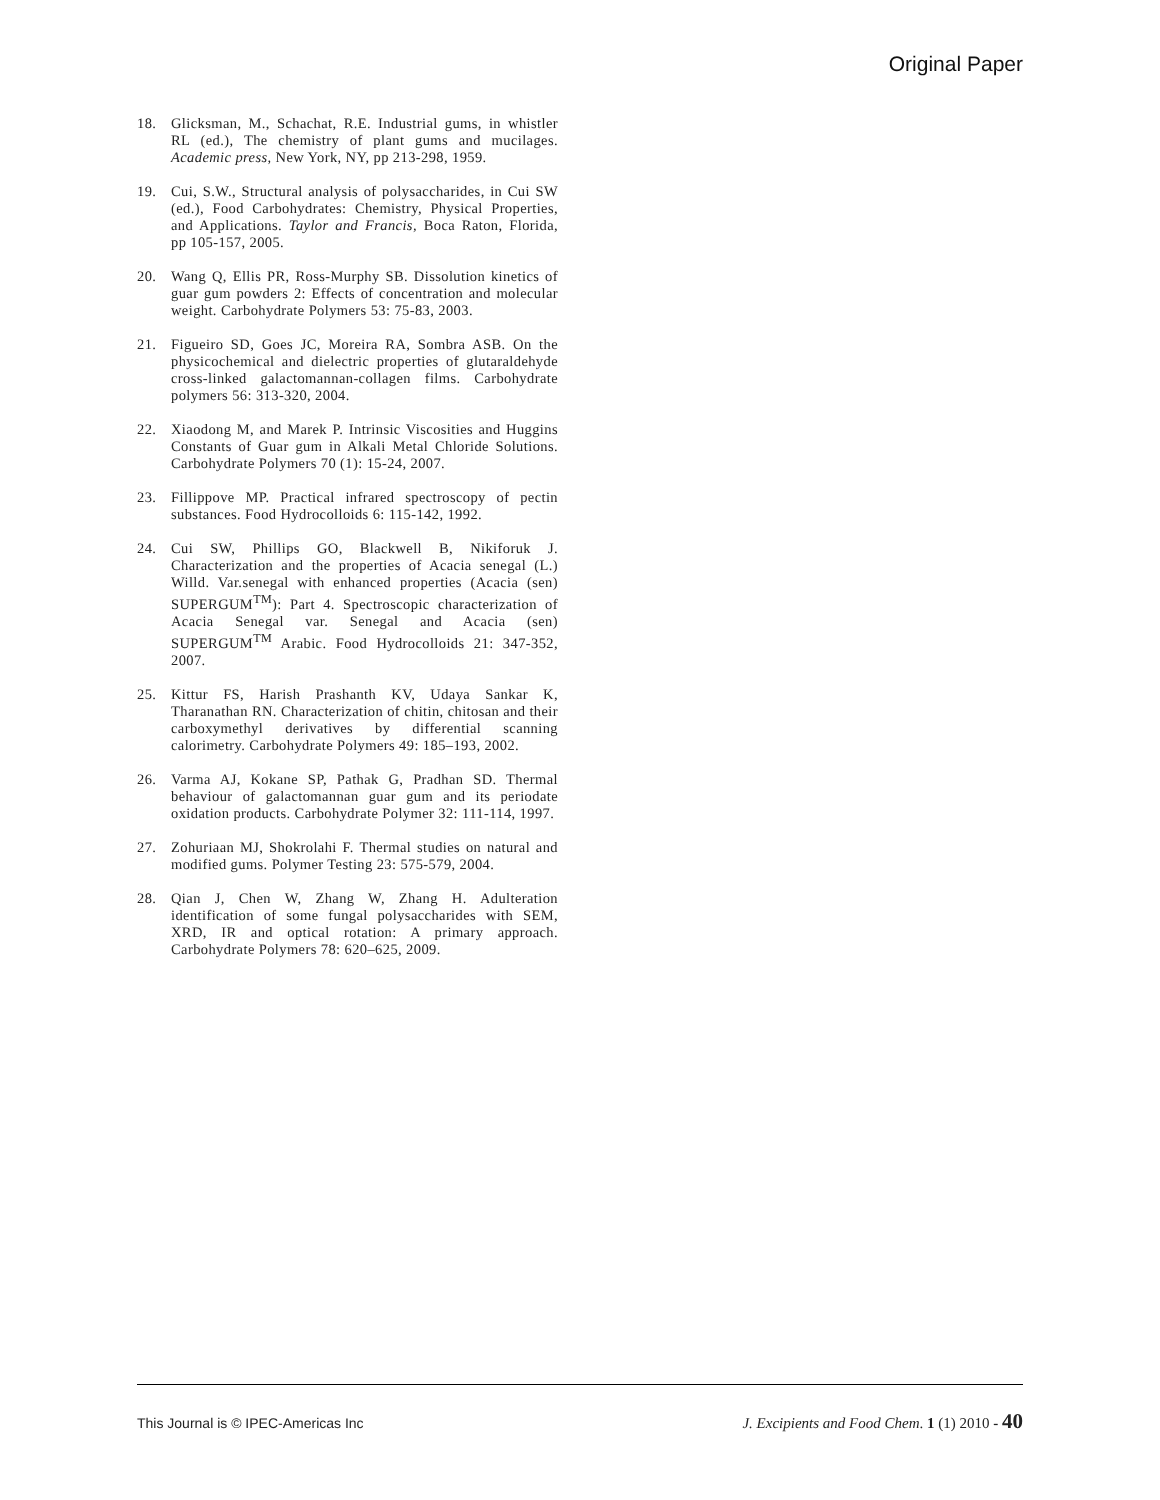Original Paper
18. Glicksman, M., Schachat, R.E. Industrial gums, in whistler RL (ed.), The chemistry of plant gums and mucilages. Academic press, New York, NY, pp 213-298, 1959.
19. Cui, S.W., Structural analysis of polysaccharides, in Cui SW (ed.), Food Carbohydrates: Chemistry, Physical Properties, and Applications. Taylor and Francis, Boca Raton, Florida, pp 105-157, 2005.
20. Wang Q, Ellis PR, Ross-Murphy SB. Dissolution kinetics of guar gum powders 2: Effects of concentration and molecular weight. Carbohydrate Polymers 53: 75-83, 2003.
21. Figueiro SD, Goes JC, Moreira RA, Sombra ASB. On the physicochemical and dielectric properties of glutaraldehyde cross-linked galactomannan-collagen films. Carbohydrate polymers 56: 313-320, 2004.
22. Xiaodong M, and Marek P. Intrinsic Viscosities and Huggins Constants of Guar gum in Alkali Metal Chloride Solutions. Carbohydrate Polymers 70 (1): 15-24, 2007.
23. Fillippove MP. Practical infrared spectroscopy of pectin substances. Food Hydrocolloids 6: 115-142, 1992.
24. Cui SW, Phillips GO, Blackwell B, Nikiforuk J. Characterization and the properties of Acacia senegal (L.) Willd. Var.senegal with enhanced properties (Acacia (sen) SUPERGUM<sup>TM</sup>): Part 4. Spectroscopic characterization of Acacia Senegal var. Senegal and Acacia (sen) SUPERGUM<sup>TM</sup> Arabic. Food Hydrocolloids 21: 347-352, 2007.
25. Kittur FS, Harish Prashanth KV, Udaya Sankar K, Tharanathan RN. Characterization of chitin, chitosan and their carboxymethyl derivatives by differential scanning calorimetry. Carbohydrate Polymers 49: 185–193, 2002.
26. Varma AJ, Kokane SP, Pathak G, Pradhan SD. Thermal behaviour of galactomannan guar gum and its periodate oxidation products. Carbohydrate Polymer 32: 111-114, 1997.
27. Zohuriaan MJ, Shokrolahi F. Thermal studies on natural and modified gums. Polymer Testing 23: 575-579, 2004.
28. Qian J, Chen W, Zhang W, Zhang H. Adulteration identification of some fungal polysaccharides with SEM, XRD, IR and optical rotation: A primary approach. Carbohydrate Polymers 78: 620–625, 2009.
This Journal is © IPEC-Americas Inc J. Excipients and Food Chem. 1 (1) 2010 - 40